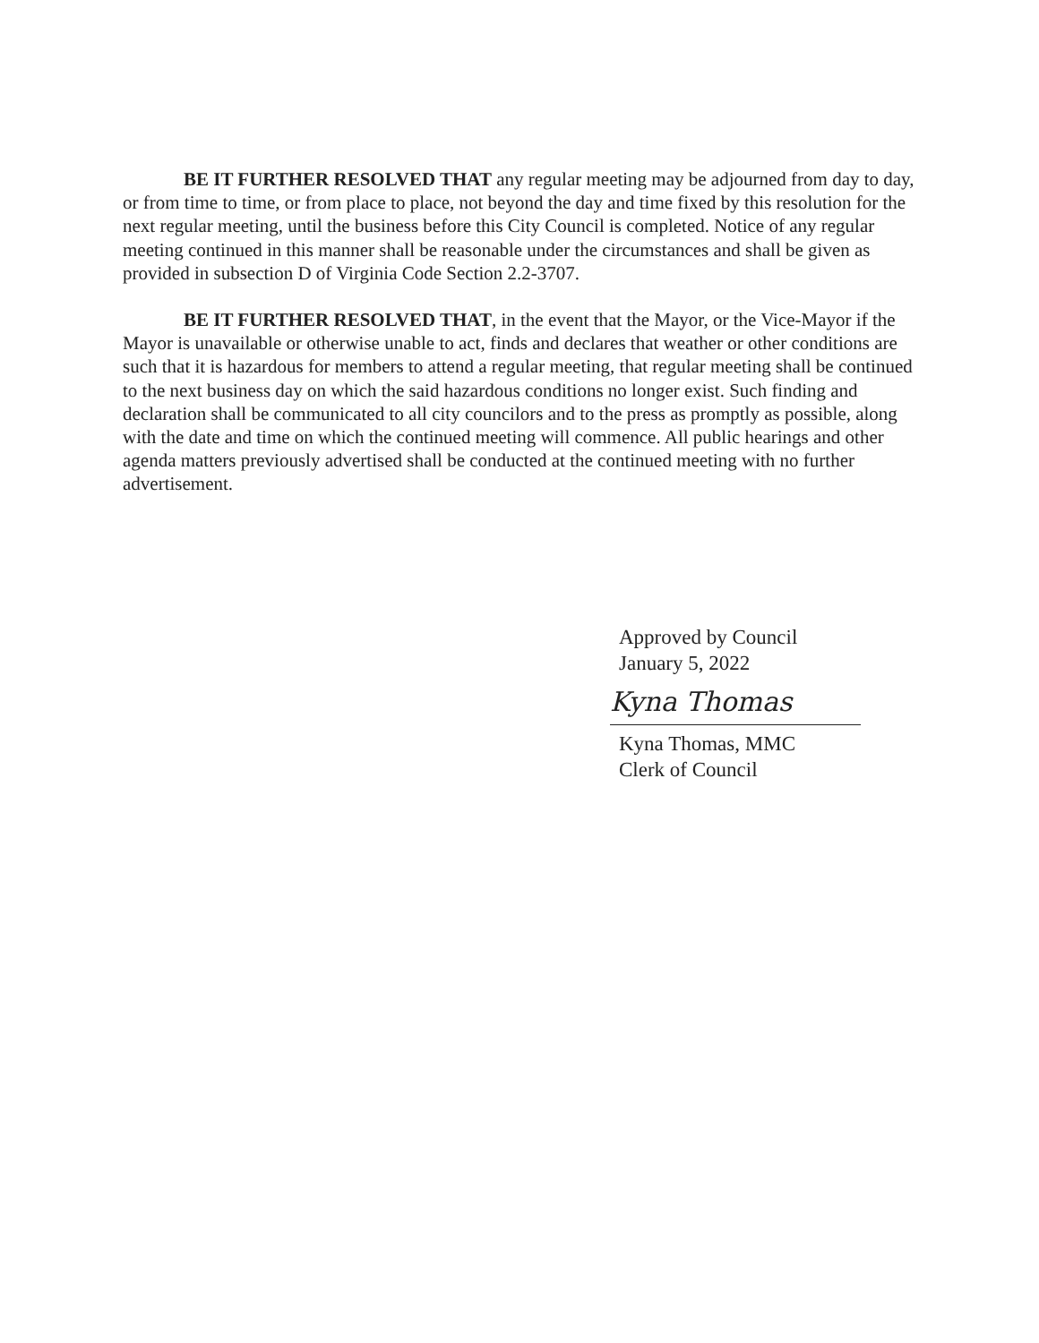BE IT FURTHER RESOLVED THAT any regular meeting may be adjourned from day to day, or from time to time, or from place to place, not beyond the day and time fixed by this resolution for the next regular meeting, until the business before this City Council is completed. Notice of any regular meeting continued in this manner shall be reasonable under the circumstances and shall be given as provided in subsection D of Virginia Code Section 2.2-3707.
BE IT FURTHER RESOLVED THAT, in the event that the Mayor, or the Vice-Mayor if the Mayor is unavailable or otherwise unable to act, finds and declares that weather or other conditions are such that it is hazardous for members to attend a regular meeting, that regular meeting shall be continued to the next business day on which the said hazardous conditions no longer exist. Such finding and declaration shall be communicated to all city councilors and to the press as promptly as possible, along with the date and time on which the continued meeting will commence. All public hearings and other agenda matters previously advertised shall be conducted at the continued meeting with no further advertisement.
Approved by Council
January 5, 2022
Kyna Thomas
Kyna Thomas, MMC
Clerk of Council